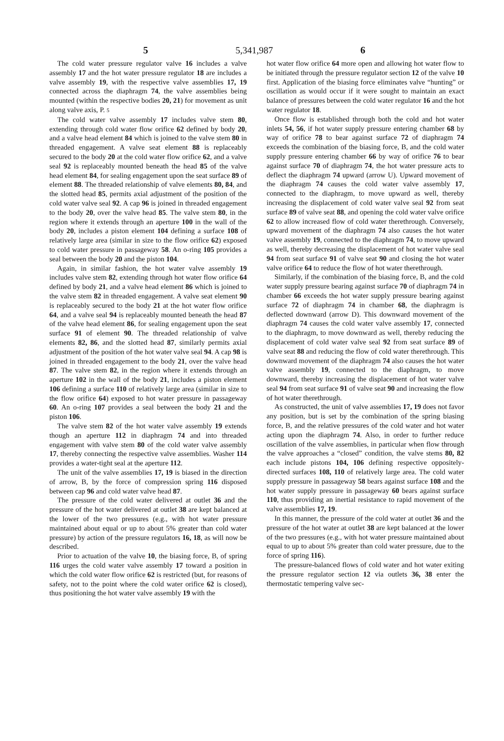5 5,341,987 6
The cold water pressure regulator valve 16 includes a valve assembly 17 and the hot water pressure regulator 18 are includes a valve assembly 19, with the respective valve assemblies 17, 19 connected across the diaphragm 74, the valve assemblies being mounted (within the respective bodies 20, 21) for movement as unit along valve axis, P. 5
The cold water valve assembly 17 includes valve stem 80, extending through cold water flow orifice 62 defined by body 20, and a valve head element 84 which is joined to the valve stem 80 in threaded engagement. A valve seat element 88 is replaceably secured to the body 20 at the cold water flow orifice 62, and a valve seal 92 is replaceably mounted beneath the head 85 of the valve head element 84, for sealing engagement upon the seat surface 89 of element 88. The threaded relationship of valve elements 80, 84, and the slotted head 85, permits axial adjustment of the position of the cold water valve seal 92. A cap 96 is joined in threaded engagement to the body 20, over the valve head 85. The valve stem 80, in the region where it extends through an aperture 100 in the wall of the body 20, includes a piston element 104 defining a surface 108 of relatively large area (similar in size to the flow orifice 62) exposed to cold water pressure in passageway 58. An o-ring 105 provides a seal between the body 20 and the piston 104.
Again, in similar fashion, the hot water valve assembly 19 includes valve stem 82, extending through hot water flow orifice 64 defined by body 21, and a valve head element 86 which is joined to the valve stem 82 in threaded engagement. A valve seat element 90 is replaceably secured to the body 21 at the hot water flow orifice 64, and a valve seal 94 is replaceably mounted beneath the head 87 of the valve head element 86, for sealing engagement upon the seat surface 91 of element 90. The threaded relationship of valve elements 82, 86, and the slotted head 87, similarly permits axial adjustment of the position of the hot water valve seal 94. A cap 98 is joined in threaded engagement to the body 21, over the valve head 87. The valve stem 82, in the region where it extends through an aperture 102 in the wall of the body 21, includes a piston element 106 defining a surface 110 of relatively large area (similar in size to the flow orifice 64) exposed to hot water pressure in passageway 60. An o-ring 107 provides a seal between the body 21 and the piston 106.
The valve stem 82 of the hot water valve assembly 19 extends though an aperture 112 in diaphragm 74 and into threaded engagement with valve stem 80 of the cold water valve assembly 17, thereby connecting the respective valve assemblies. Washer 114 provides a water-tight seal at the aperture 112.
The unit of the valve assemblies 17, 19 is biased in the direction of arrow, B, by the force of compression spring 116 disposed between cap 96 and cold water valve head 87.
The pressure of the cold water delivered at outlet 36 and the pressure of the hot water delivered at outlet 38 are kept balanced at the lower of the two pressures (e.g., with hot water pressure maintained about equal or up to about 5% greater than cold water pressure) by action of the pressure regulators 16, 18, as will now be described.
Prior to actuation of the valve 10, the biasing force, B, of spring 116 urges the cold water valve assembly 17 toward a position in which the cold water flow orifice 62 is restricted (but, for reasons of safety, not to the point where the cold water orifice 62 is closed), thus positioning the hot water valve assembly 19 with the
hot water flow orifice 64 more open and allowing hot water flow to be initiated through the pressure regulator section 12 of the valve 10 first. Application of the biasing force eliminates valve “hunting” or oscillation as would occur if it were sought to maintain an exact balance of pressures between the cold water regulator 16 and the hot water regulator 18.
Once flow is established through both the cold and hot water inlets 54, 56, if hot water supply pressure entering chamber 68 by way of orifice 78 to bear against surface 72 of diaphragm 74 exceeds the combination of the biasing force, B, and the cold water supply pressure entering chamber 66 by way of orifice 76 to bear against surface 70 of diaphragm 74, the hot water pressure acts to deflect the diaphragm 74 upward (arrow U). Upward movement of the diaphragm 74 causes the cold water valve assembly 17, connected to the diaphragm, to move upward as well, thereby increasing the displacement of cold water valve seal 92 from seat surface 89 of valve seat 88, and opening the cold water valve orifice 62 to allow increased flow of cold water therethrough. Conversely, upward movement of the diaphragm 74 also causes the hot water valve assembly 19, connected to the diaphragm 74, to move upward as well, thereby decreasing the displacement of hot water valve seal 94 from seat surface 91 of valve seat 90 and closing the hot water valve orifice 64 to reduce the flow of hot water therethrough.
Similarly, if the combination of the biasing force, B, and the cold water supply pressure bearing against surface 70 of diaphragm 74 in chamber 66 exceeds the hot water supply pressure bearing against surface 72 of diaphragm 74 in chamber 68, the diaphragm is deflected downward (arrow D). This downward movement of the diaphragm 74 causes the cold water valve assembly 17, connected to the diaphragm, to move downward as well, thereby reducing the displacement of cold water valve seal 92 from seat surface 89 of valve seat 88 and reducing the flow of cold water therethrough. This downward movement of the diaphragm 74 also causes the hot water valve assembly 19, connected to the diaphragm, to move downward, thereby increasing the displacement of hot water valve seal 94 from seat surface 91 of valve seat 90 and increasing the flow of hot water therethrough.
As constructed, the unit of valve assemblies 17, 19 does not favor any position, but is set by the combination of the spring biasing force, B, and the relative pressures of the cold water and hot water acting upon the diaphragm 74. Also, in order to further reduce oscillation of the valve assemblies, in particular when flow through the valve approaches a “closed” condition, the valve stems 80, 82 each include pistons 104, 106 defining respective oppositely-directed surfaces 108, 110 of relatively large area. The cold water supply pressure in passageway 58 bears against surface 108 and the hot water supply pressure in passageway 60 bears against surface 110, thus providing an inertial resistance to rapid movement of the valve assemblies 17, 19.
In this manner, the pressure of the cold water at outlet 36 and the pressure of the hot water at outlet 38 are kept balanced at the lower of the two pressures (e.g., with hot water pressure maintained about equal to up to about 5% greater than cold water pressure, due to the force of spring 116).
The pressure-balanced flows of cold water and hot water exiting the pressure regulator section 12 via outlets 36, 38 enter the thermostatic tempering valve sec-